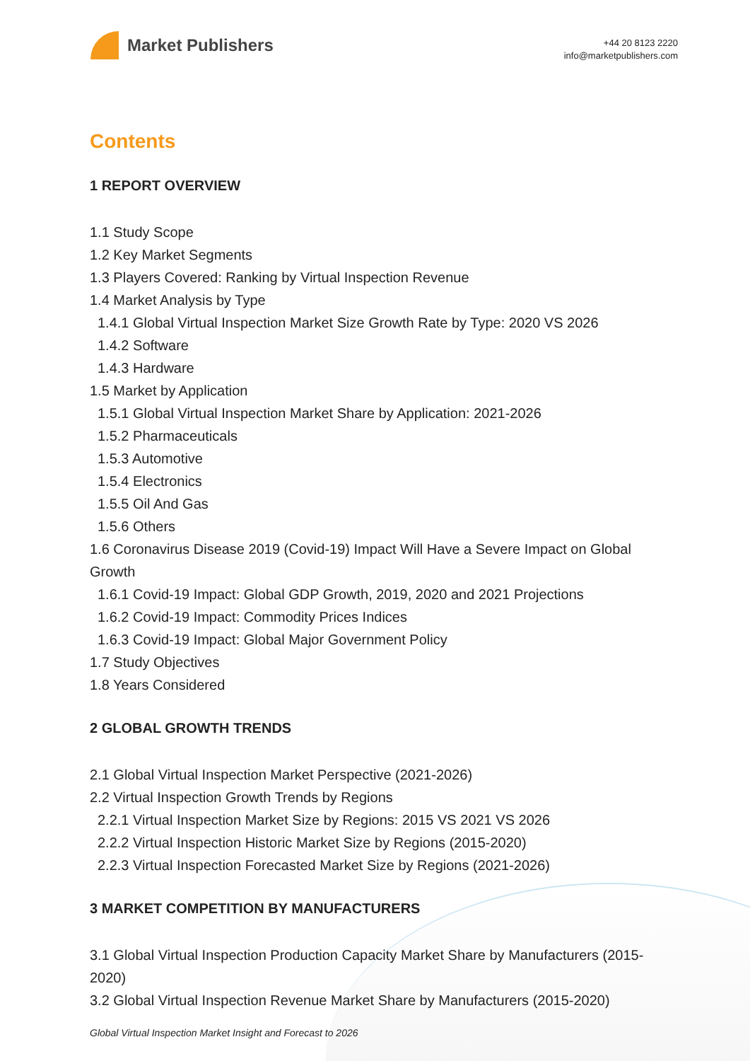Market Publishers
+44 20 8123 2220
info@marketpublishers.com
Contents
1 REPORT OVERVIEW
1.1 Study Scope
1.2 Key Market Segments
1.3 Players Covered: Ranking by Virtual Inspection Revenue
1.4 Market Analysis by Type
1.4.1 Global Virtual Inspection Market Size Growth Rate by Type: 2020 VS 2026
1.4.2 Software
1.4.3 Hardware
1.5 Market by Application
1.5.1 Global Virtual Inspection Market Share by Application: 2021-2026
1.5.2 Pharmaceuticals
1.5.3 Automotive
1.5.4 Electronics
1.5.5 Oil And Gas
1.5.6 Others
1.6 Coronavirus Disease 2019 (Covid-19) Impact Will Have a Severe Impact on Global Growth
1.6.1 Covid-19 Impact: Global GDP Growth, 2019, 2020 and 2021 Projections
1.6.2 Covid-19 Impact: Commodity Prices Indices
1.6.3 Covid-19 Impact: Global Major Government Policy
1.7 Study Objectives
1.8 Years Considered
2 GLOBAL GROWTH TRENDS
2.1 Global Virtual Inspection Market Perspective (2021-2026)
2.2 Virtual Inspection Growth Trends by Regions
2.2.1 Virtual Inspection Market Size by Regions: 2015 VS 2021 VS 2026
2.2.2 Virtual Inspection Historic Market Size by Regions (2015-2020)
2.2.3 Virtual Inspection Forecasted Market Size by Regions (2021-2026)
3 MARKET COMPETITION BY MANUFACTURERS
3.1 Global Virtual Inspection Production Capacity Market Share by Manufacturers (2015-2020)
3.2 Global Virtual Inspection Revenue Market Share by Manufacturers (2015-2020)
Global Virtual Inspection Market Insight and Forecast to 2026